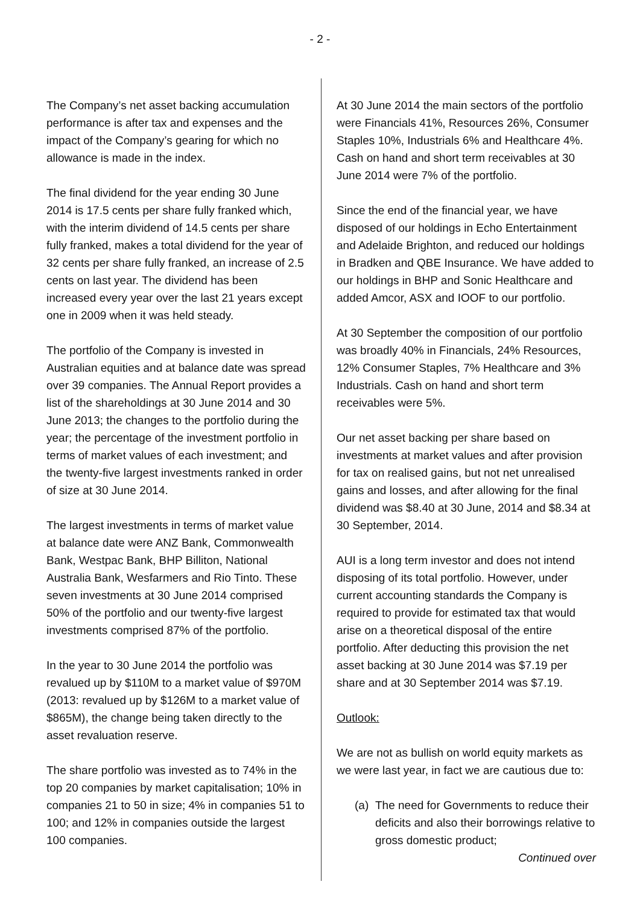- 2 -
The Company’s net asset backing accumulation performance is after tax and expenses and the impact of the Company’s gearing for which no allowance is made in the index.
The final dividend for the year ending 30 June 2014 is 17.5 cents per share fully franked which, with the interim dividend of 14.5 cents per share fully franked, makes a total dividend for the year of 32 cents per share fully franked, an increase of 2.5 cents on last year. The dividend has been increased every year over the last 21 years except one in 2009 when it was held steady.
The portfolio of the Company is invested in Australian equities and at balance date was spread over 39 companies. The Annual Report provides a list of the shareholdings at 30 June 2014 and 30 June 2013; the changes to the portfolio during the year; the percentage of the investment portfolio in terms of market values of each investment; and the twenty-five largest investments ranked in order of size at 30 June 2014.
The largest investments in terms of market value at balance date were ANZ Bank, Commonwealth Bank, Westpac Bank, BHP Billiton, National Australia Bank, Wesfarmers and Rio Tinto. These seven investments at 30 June 2014 comprised 50% of the portfolio and our twenty-five largest investments comprised 87% of the portfolio.
In the year to 30 June 2014 the portfolio was revalued up by $110M to a market value of $970M (2013: revalued up by $126M to a market value of $865M), the change being taken directly to the asset revaluation reserve.
The share portfolio was invested as to 74% in the top 20 companies by market capitalisation; 10% in companies 21 to 50 in size; 4% in companies 51 to 100; and 12% in companies outside the largest 100 companies.
At 30 June 2014 the main sectors of the portfolio were Financials 41%, Resources 26%, Consumer Staples 10%, Industrials 6% and Healthcare 4%. Cash on hand and short term receivables at 30 June 2014 were 7% of the portfolio.
Since the end of the financial year, we have disposed of our holdings in Echo Entertainment and Adelaide Brighton, and reduced our holdings in Bradken and QBE Insurance. We have added to our holdings in BHP and Sonic Healthcare and added Amcor, ASX and IOOF to our portfolio.
At 30 September the composition of our portfolio was broadly 40% in Financials, 24% Resources, 12% Consumer Staples, 7% Healthcare and 3% Industrials. Cash on hand and short term receivables were 5%.
Our net asset backing per share based on investments at market values and after provision for tax on realised gains, but not net unrealised gains and losses, and after allowing for the final dividend was $8.40 at 30 June, 2014 and $8.34 at 30 September, 2014.
AUI is a long term investor and does not intend disposing of its total portfolio. However, under current accounting standards the Company is required to provide for estimated tax that would arise on a theoretical disposal of the entire portfolio. After deducting this provision the net asset backing at 30 June 2014 was $7.19 per share and at 30 September 2014 was $7.19.
Outlook:
We are not as bullish on world equity markets as we were last year, in fact we are cautious due to:
(a) The need for Governments to reduce their deficits and also their borrowings relative to gross domestic product;
Continued over